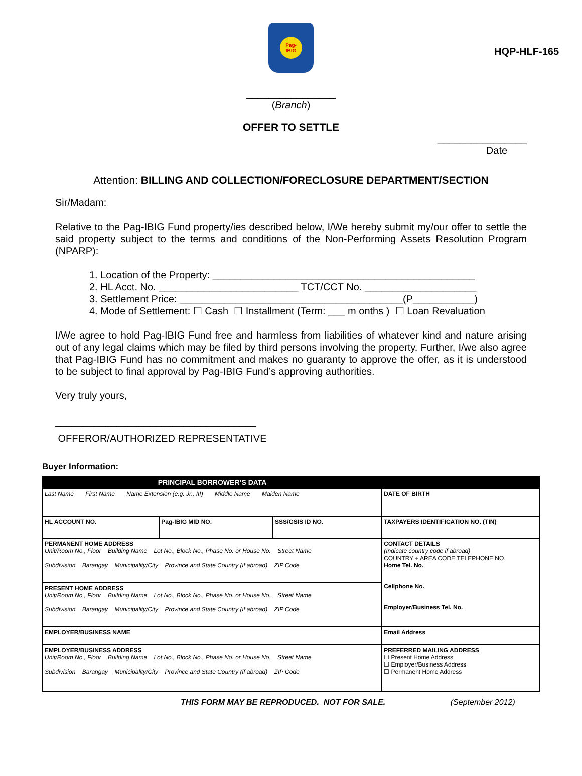HQP-HLF-165
Pag-
IBIG
________________
(Branch)
OFFER TO SETTLE
________________
Date
Attention: BILLING AND COLLECTION/FORECLOSURE DEPARTMENT/SECTION
Sir/Madam:
Relative to the Pag-IBIG Fund property/ies described below, I/We hereby submit my/our offer to settle the said property subject to the terms and conditions of the Non-Performing Assets Resolution Program (NPARP):
1. Location of the Property: _______________________________________________
2. HL Acct. No. _________________________ TCT/CCT No. ____________________
3. Settlement Price: ________________________________________(P___________)
4. Mode of Settlement: ☐ Cash ☐ Installment (Term: ___ m onths ) ☐ Loan Revaluation
I/We agree to hold Pag-IBIG Fund free and harmless from liabilities of whatever kind and nature arising out of any legal claims which may be filed by third persons involving the property. Further, I/we also agree that Pag-IBIG Fund has no commitment and makes no guaranty to approve the offer, as it is understood to be subject to final approval by Pag-IBIG Fund’s approving authorities.
Very truly yours,
____________________________________
OFFEROR/AUTHORIZED REPRESENTATIVE
Buyer Information:
| PRINCIPAL BORROWER’S DATA | | | |
| Last Name First Name Name Extension (e.g. Jr., III) Middle Name Maiden Name | | | DATE OF BIRTH |
| HL ACCOUNT NO. | Pag-IBIG MID NO. | SSS/GSIS ID NO. | TAXPAYERS IDENTIFICATION NO. (TIN) |
| PERMANENT HOME ADDRESS Unit/Room No., Floor Building Name Lot No., Block No., Phase No. or House No. Street Name Subdivision Barangay Municipality/City Province and State Country (if abroad) ZIP Code | | | CONTACT DETAILS (Indicate country code if abroad) COUNTRY + AREA CODE TELEPHONE NO. Home Tel. No. Cellphone No. Employer/Business Tel. No. |
| PRESENT HOME ADDRESS Unit/Room No., Floor Building Name Lot No., Block No., Phase No. or House No. Street Name Subdivision Barangay Municipality/City Province and State Country (if abroad) ZIP Code | | | |
| EMPLOYER/BUSINESS NAME | | | Email Address |
| EMPLOYER/BUSINESS ADDRESS Unit/Room No., Floor Building Name Lot No., Block No., Phase No. or House No. Street Name Subdivision Barangay Municipality/City Province and State Country (if abroad) ZIP Code | | | PREFERRED MAILING ADDRESS ☐ Present Home Address ☐ Employer/Business Address ☐ Permanent Home Address |
THIS FORM MAY BE REPRODUCED. NOT FOR SALE. (September 2012)